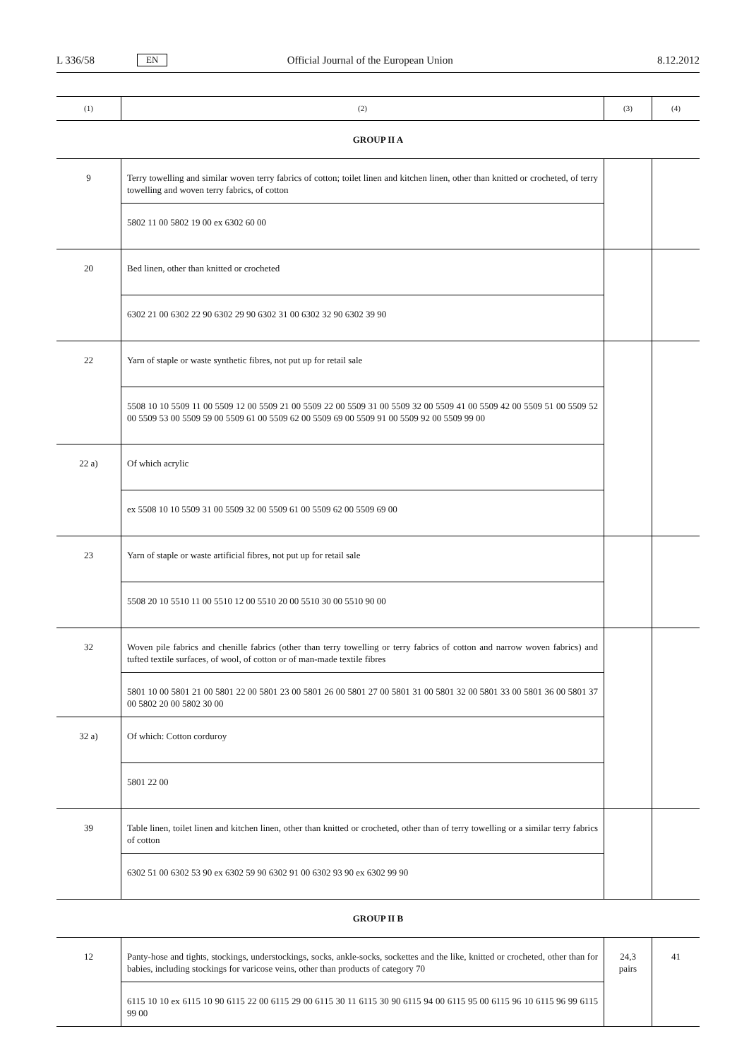L 336/58 EN Official Journal of the European Union 8.12.2012
| (1) | (2) | (3) | (4) |
| --- | --- | --- | --- |
| GROUP II A | | | |
| 9 | Terry towelling and similar woven terry fabrics of cotton; toilet linen and kitchen linen, other than knitted or crocheted, of terry towelling and woven terry fabrics, of cotton | | |
| | 5802 11 00 5802 19 00 ex 6302 60 00 | | |
| 20 | Bed linen, other than knitted or crocheted | | |
| | 6302 21 00 6302 22 90 6302 29 90 6302 31 00 6302 32 90 6302 39 90 | | |
| 22 | Yarn of staple or waste synthetic fibres, not put up for retail sale | | |
| | 5508 10 10 5509 11 00 5509 12 00 5509 21 00 5509 22 00 5509 31 00 5509 32 00 5509 41 00 5509 42 00 5509 51 00 5509 52 00 5509 53 00 5509 59 00 5509 61 00 5509 62 00 5509 69 00 5509 91 00 5509 92 00 5509 99 00 | | |
| 22 a) | Of which acrylic | | |
| | ex 5508 10 10 5509 31 00 5509 32 00 5509 61 00 5509 62 00 5509 69 00 | | |
| 23 | Yarn of staple or waste artificial fibres, not put up for retail sale | | |
| | 5508 20 10 5510 11 00 5510 12 00 5510 20 00 5510 30 00 5510 90 00 | | |
| 32 | Woven pile fabrics and chenille fabrics (other than terry towelling or terry fabrics of cotton and narrow woven fabrics) and tufted textile surfaces, of wool, of cotton or of man-made textile fibres | | |
| | 5801 10 00 5801 21 00 5801 22 00 5801 23 00 5801 26 00 5801 27 00 5801 31 00 5801 32 00 5801 33 00 5801 36 00 5801 37 00 5802 20 00 5802 30 00 | | |
| 32 a) | Of which: Cotton corduroy | | |
| | 5801 22 00 | | |
| 39 | Table linen, toilet linen and kitchen linen, other than knitted or crocheted, other than of terry towelling or a similar terry fabrics of cotton | | |
| | 6302 51 00 6302 53 90 ex 6302 59 90 6302 91 00 6302 93 90 ex 6302 99 90 | | |
| GROUP II B | | | |
| 12 | Panty-hose and tights, stockings, understockings, socks, ankle-socks, sockettes and the like, knitted or crocheted, other than for babies, including stockings for varicose veins, other than products of category 70 | 24,3 pairs | 41 |
| | 6115 10 10 ex 6115 10 90 6115 22 00 6115 29 00 6115 30 11 6115 30 90 6115 94 00 6115 95 00 6115 96 10 6115 96 99 6115 99 00 | | |